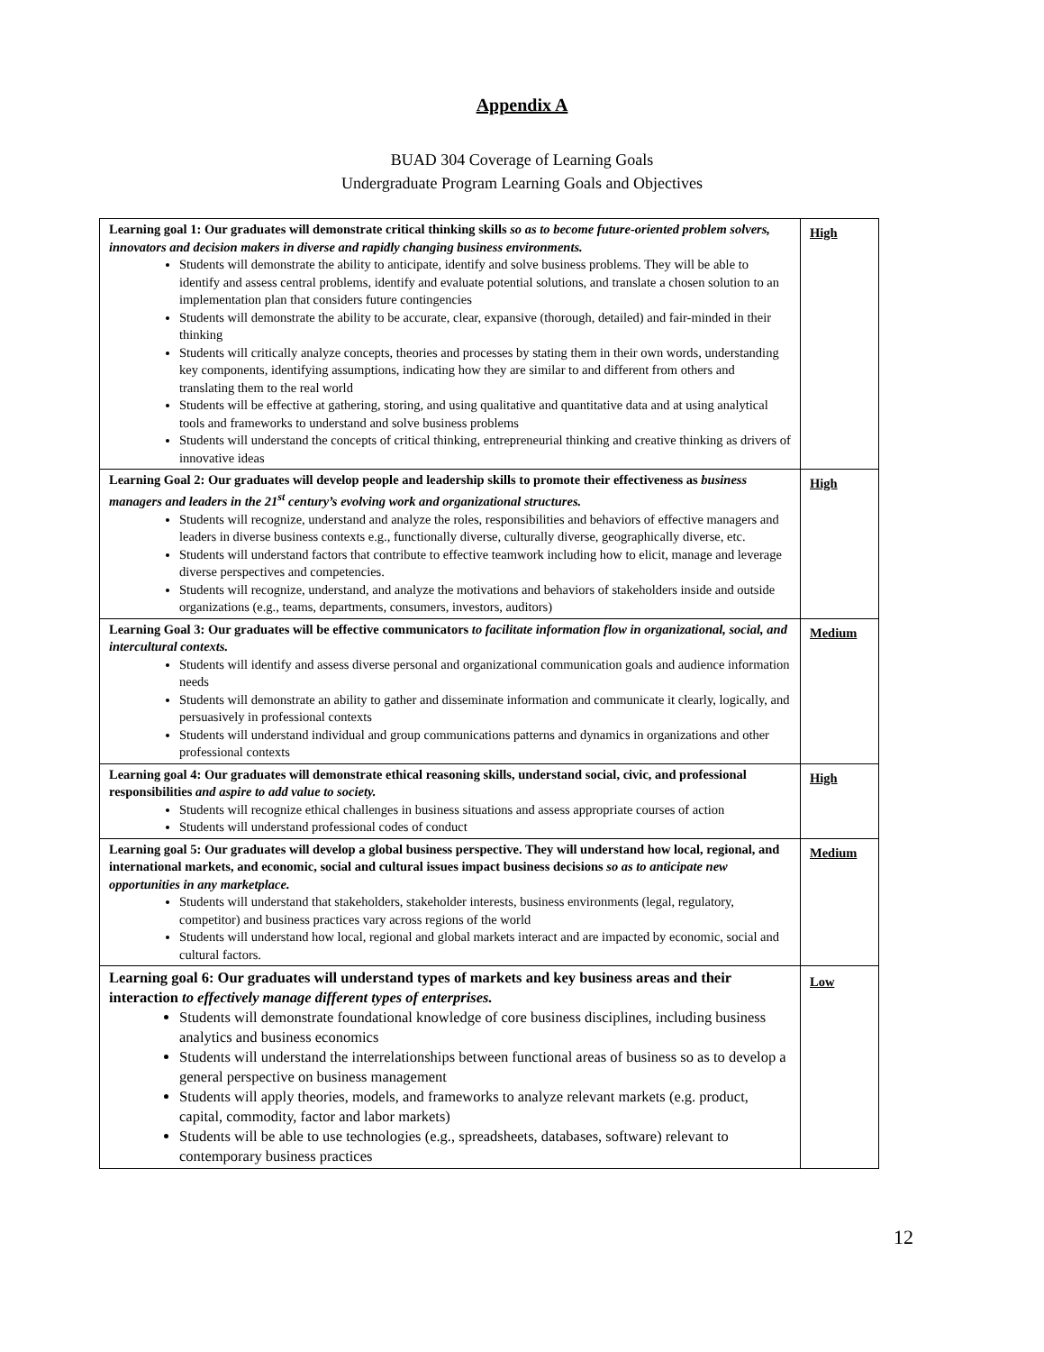Appendix A
BUAD 304 Coverage of Learning Goals
Undergraduate Program Learning Goals and Objectives
| Learning goal 1: Our graduates will demonstrate critical thinking skills so as to become future-oriented problem solvers, innovators and decision makers in diverse and rapidly changing business environments. Students will demonstrate the ability to anticipate, identify and solve business problems. They will be able to identify and assess central problems, identify and evaluate potential solutions, and translate a chosen solution to an implementation plan that considers future contingencies Students will demonstrate the ability to be accurate, clear, expansive (thorough, detailed) and fair-minded in their thinking Students will critically analyze concepts, theories and processes by stating them in their own words, understanding key components, identifying assumptions, indicating how they are similar to and different from others and translating them to the real world Students will be effective at gathering, storing, and using qualitative and quantitative data and at using analytical tools and frameworks to understand and solve business problems Students will understand the concepts of critical thinking, entrepreneurial thinking and creative thinking as drivers of innovative ideas | High |
| Learning Goal 2: Our graduates will develop people and leadership skills to promote their effectiveness as business managers and leaders in the 21<sup>st</sup> century’s evolving work and organizational structures. Students will recognize, understand and analyze the roles, responsibilities and behaviors of effective managers and leaders in diverse business contexts e.g., functionally diverse, culturally diverse, geographically diverse, etc. Students will understand factors that contribute to effective teamwork including how to elicit, manage and leverage diverse perspectives and competencies. Students will recognize, understand, and analyze the motivations and behaviors of stakeholders inside and outside organizations (e.g., teams, departments, consumers, investors, auditors) | High |
| Learning Goal 3: Our graduates will be effective communicators to facilitate information flow in organizational, social, and intercultural contexts. Students will identify and assess diverse personal and organizational communication goals and audience information needs Students will demonstrate an ability to gather and disseminate information and communicate it clearly, logically, and persuasively in professional contexts Students will understand individual and group communications patterns and dynamics in organizations and other professional contexts | Medium |
| Learning goal 4: Our graduates will demonstrate ethical reasoning skills, understand social, civic, and professional responsibilities and aspire to add value to society. Students will recognize ethical challenges in business situations and assess appropriate courses of action Students will understand professional codes of conduct | High |
| Learning goal 5: Our graduates will develop a global business perspective. They will understand how local, regional, and international markets, and economic, social and cultural issues impact business decisions so as to anticipate new opportunities in any marketplace. Students will understand that stakeholders, stakeholder interests, business environments (legal, regulatory, competitor) and business practices vary across regions of the world Students will understand how local, regional and global markets interact and are impacted by economic, social and cultural factors. | Medium |
| Learning goal 6: Our graduates will understand types of markets and key business areas and their interaction to effectively manage different types of enterprises. Students will demonstrate foundational knowledge of core business disciplines, including business analytics and business economics Students will understand the interrelationships between functional areas of business so as to develop a general perspective on business management Students will apply theories, models, and frameworks to analyze relevant markets (e.g. product, capital, commodity, factor and labor markets) Students will be able to use technologies (e.g., spreadsheets, databases, software) relevant to contemporary business practices | Low |
12